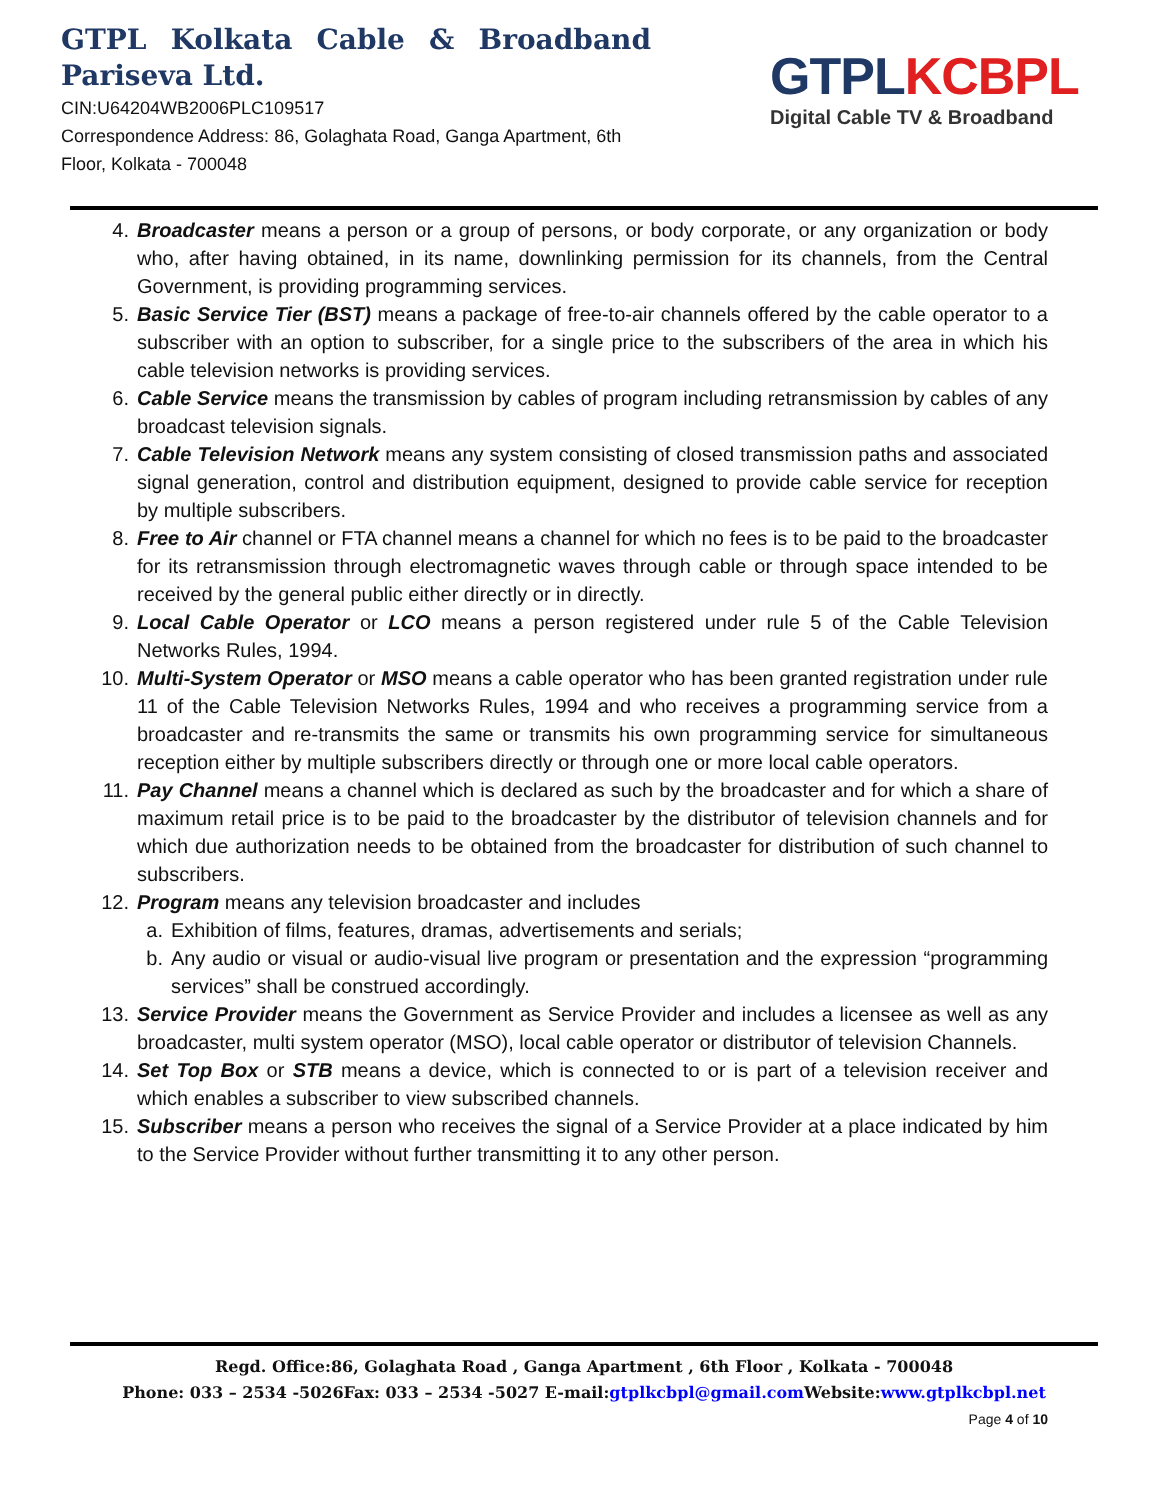GTPL Kolkata Cable & Broadband
Pariseva Ltd.
CIN:U64204WB2006PLC109517
Correspondence Address: 86, Golaghata Road, Ganga Apartment, 6th Floor, Kolkata - 700048
GTPL KCBPL
Digital Cable TV & Broadband
4. Broadcaster means a person or a group of persons, or body corporate, or any organization or body who, after having obtained, in its name, downlinking permission for its channels, from the Central Government, is providing programming services.
5. Basic Service Tier (BST) means a package of free-to-air channels offered by the cable operator to a subscriber with an option to subscriber, for a single price to the subscribers of the area in which his cable television networks is providing services.
6. Cable Service means the transmission by cables of program including retransmission by cables of any broadcast television signals.
7. Cable Television Network means any system consisting of closed transmission paths and associated signal generation, control and distribution equipment, designed to provide cable service for reception by multiple subscribers.
8. Free to Air channel or FTA channel means a channel for which no fees is to be paid to the broadcaster for its retransmission through electromagnetic waves through cable or through space intended to be received by the general public either directly or in directly.
9. Local Cable Operator or LCO means a person registered under rule 5 of the Cable Television Networks Rules, 1994.
10. Multi-System Operator or MSO means a cable operator who has been granted registration under rule 11 of the Cable Television Networks Rules, 1994 and who receives a programming service from a broadcaster and re-transmits the same or transmits his own programming service for simultaneous reception either by multiple subscribers directly or through one or more local cable operators.
11. Pay Channel means a channel which is declared as such by the broadcaster and for which a share of maximum retail price is to be paid to the broadcaster by the distributor of television channels and for which due authorization needs to be obtained from the broadcaster for distribution of such channel to subscribers.
12. Program means any television broadcaster and includes
a. Exhibition of films, features, dramas, advertisements and serials;
b. Any audio or visual or audio-visual live program or presentation and the expression “programming services” shall be construed accordingly.
13. Service Provider means the Government as Service Provider and includes a licensee as well as any broadcaster, multi system operator (MSO), local cable operator or distributor of television Channels.
14. Set Top Box or STB means a device, which is connected to or is part of a television receiver and which enables a subscriber to view subscribed channels.
15. Subscriber means a person who receives the signal of a Service Provider at a place indicated by him to the Service Provider without further transmitting it to any other person.
Regd. Office:86, Golaghata Road , Ganga Apartment , 6th Floor , Kolkata - 700048
Phone: 033 – 2534 -5026Fax: 033 – 2534 -5027 E-mail:gtplkcbpl@gmail.com Website:www.gtplkcbpl.net
Page 4 of 10